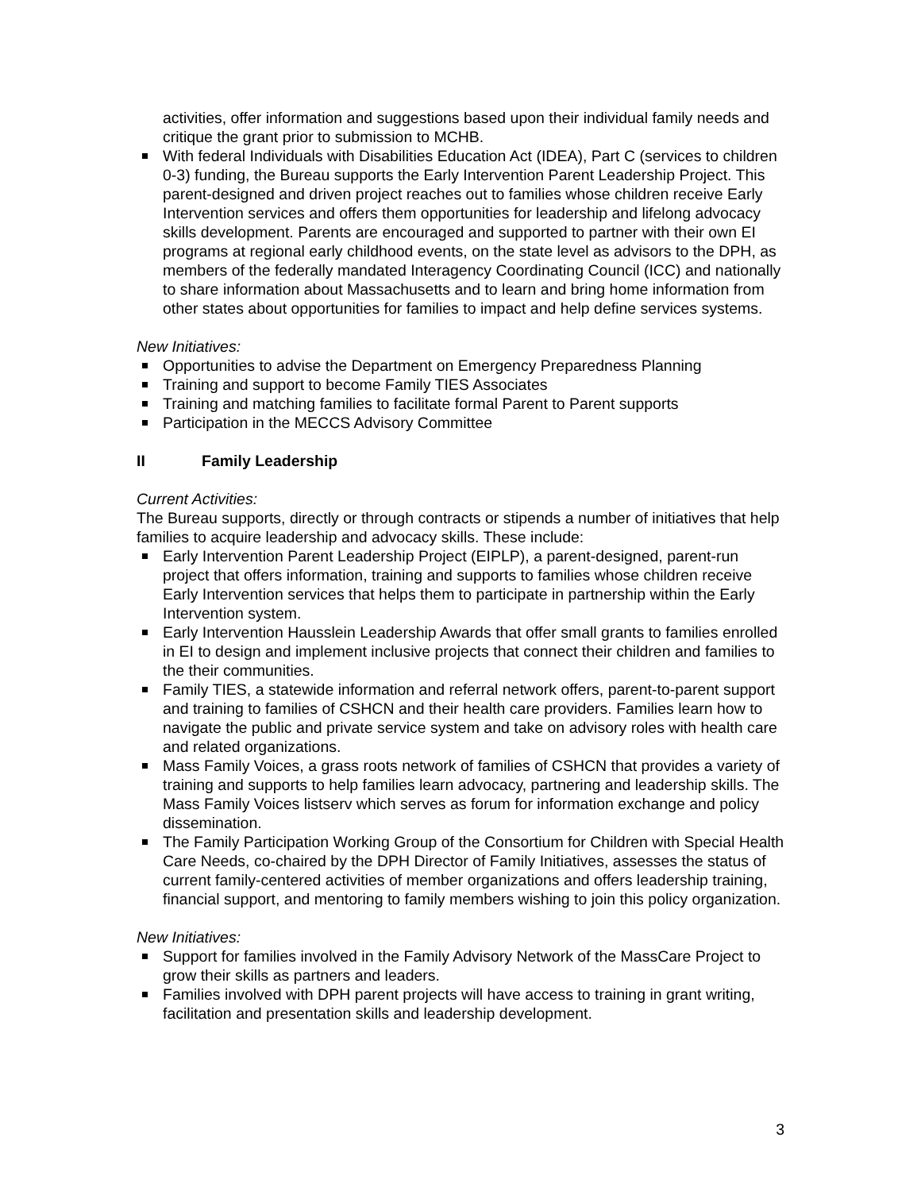activities, offer information and suggestions based upon their individual family needs and critique the grant prior to submission to MCHB.
With federal Individuals with Disabilities Education Act (IDEA), Part C (services to children 0-3) funding, the Bureau supports the Early Intervention Parent Leadership Project. This parent-designed and driven project reaches out to families whose children receive Early Intervention services and offers them opportunities for leadership and lifelong advocacy skills development. Parents are encouraged and supported to partner with their own EI programs at regional early childhood events, on the state level as advisors to the DPH, as members of the federally mandated Interagency Coordinating Council (ICC) and nationally to share information about Massachusetts and to learn and bring home information from other states about opportunities for families to impact and help define services systems.
New Initiatives:
Opportunities to advise the Department on Emergency Preparedness Planning
Training and support to become Family TIES Associates
Training and matching families to facilitate formal Parent to Parent supports
Participation in the MECCS Advisory Committee
II Family Leadership
Current Activities:
The Bureau supports, directly or through contracts or stipends a number of initiatives that help families to acquire leadership and advocacy skills. These include:
Early Intervention Parent Leadership Project (EIPLP), a parent-designed, parent-run project that offers information, training and supports to families whose children receive Early Intervention services that helps them to participate in partnership within the Early Intervention system.
Early Intervention Hausslein Leadership Awards that offer small grants to families enrolled in EI to design and implement inclusive projects that connect their children and families to the their communities.
Family TIES, a statewide information and referral network offers, parent-to-parent support and training to families of CSHCN and their health care providers. Families learn how to navigate the public and private service system and take on advisory roles with health care and related organizations.
Mass Family Voices, a grass roots network of families of CSHCN that provides a variety of training and supports to help families learn advocacy, partnering and leadership skills. The Mass Family Voices listserv which serves as forum for information exchange and policy dissemination.
The Family Participation Working Group of the Consortium for Children with Special Health Care Needs, co-chaired by the DPH Director of Family Initiatives, assesses the status of current family-centered activities of member organizations and offers leadership training, financial support, and mentoring to family members wishing to join this policy organization.
New Initiatives:
Support for families involved in the Family Advisory Network of the MassCare Project to grow their skills as partners and leaders.
Families involved with DPH parent projects will have access to training in grant writing, facilitation and presentation skills and leadership development.
3